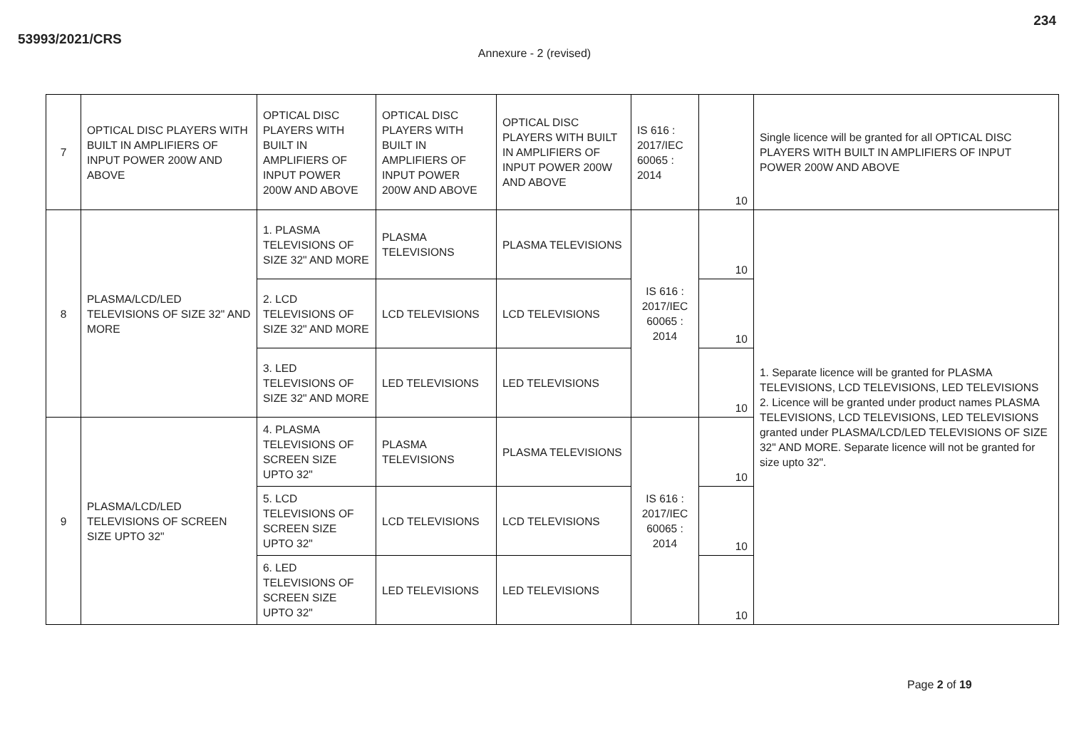53993/2021/CRS 234
Annexure - 2 (revised)
| 7 | OPTICAL DISC PLAYERS WITH BUILT IN AMPLIFIERS OF INPUT POWER 200W AND ABOVE | OPTICAL DISC PLAYERS WITH BUILT IN AMPLIFIERS OF INPUT POWER 200W AND ABOVE | OPTICAL DISC PLAYERS WITH BUILT IN AMPLIFIERS OF INPUT POWER 200W AND ABOVE | OPTICAL DISC PLAYERS WITH BUILT IN AMPLIFIERS OF INPUT POWER 200W AND ABOVE | IS 616 : 2017/IEC 60065 : 2014 | 10 | Single licence will be granted for all OPTICAL DISC PLAYERS WITH BUILT IN AMPLIFIERS OF INPUT POWER 200W AND ABOVE |
| 8 | PLASMA/LCD/LED TELEVISIONS OF SIZE 32" AND MORE | 1. PLASMA TELEVISIONS OF SIZE 32" AND MORE | PLASMA TELEVISIONS | PLASMA TELEVISIONS | IS 616 : 2017/IEC 60065 : 2014 | 10 | 1. Separate licence will be granted for PLASMA TELEVISIONS, LCD TELEVISIONS, LED TELEVISIONS 2. Licence will be granted under product names PLASMA TELEVISIONS, LCD TELEVISIONS, LED TELEVISIONS granted under PLASMA/LCD/LED TELEVISIONS OF SIZE 32" AND MORE. Separate licence will not be granted for size upto 32". |
| | | 2. LCD TELEVISIONS OF SIZE 32" AND MORE | LCD TELEVISIONS | LCD TELEVISIONS | | 10 | |
| | | 3. LED TELEVISIONS OF SIZE 32" AND MORE | LED TELEVISIONS | LED TELEVISIONS | | 10 | |
| 9 | PLASMA/LCD/LED TELEVISIONS OF SCREEN SIZE UPTO 32" | 4. PLASMA TELEVISIONS OF SCREEN SIZE UPTO 32" | PLASMA TELEVISIONS | PLASMA TELEVISIONS | IS 616 : 2017/IEC 60065 : 2014 | 10 | |
| | | 5. LCD TELEVISIONS OF SCREEN SIZE UPTO 32" | LCD TELEVISIONS | LCD TELEVISIONS | | 10 | |
| | | 6. LED TELEVISIONS OF SCREEN SIZE UPTO 32" | LED TELEVISIONS | LED TELEVISIONS | | 10 | |
Page 2 of 19